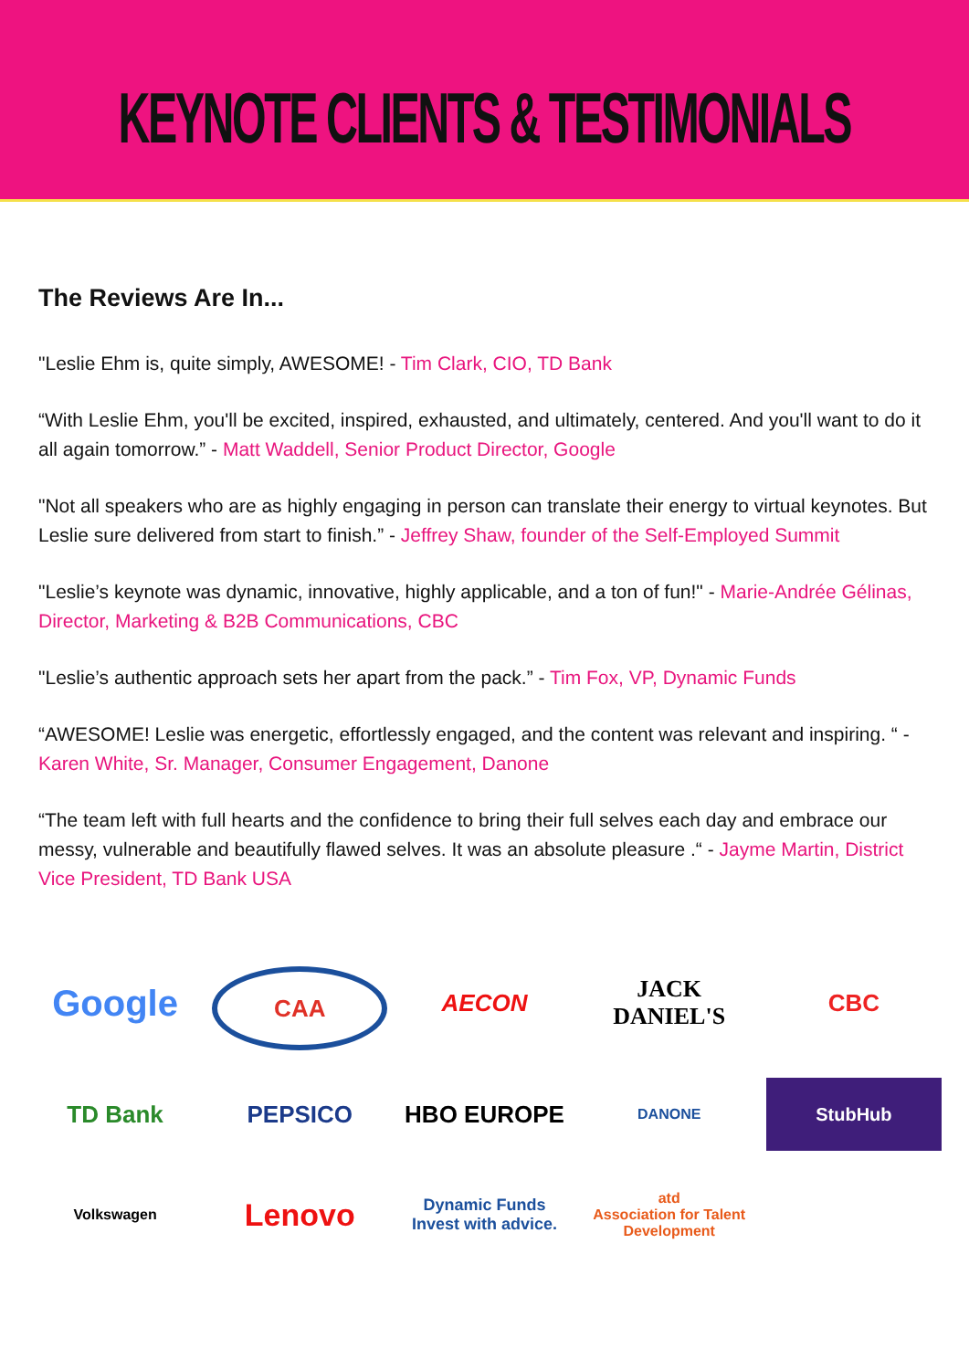KEYNOTE CLIENTS & TESTIMONIALS
The Reviews Are In...
"Leslie Ehm is, quite simply, AWESOME! - Tim Clark, CIO, TD Bank
“With Leslie Ehm, you'll be excited, inspired, exhausted, and ultimately, centered. And you'll want to do it all again tomorrow.” - Matt Waddell, Senior Product Director, Google
"Not all speakers who are as highly engaging in person can translate their energy to virtual keynotes. But Leslie sure delivered from start to finish.” - Jeffrey Shaw, founder of the Self-Employed Summit
"Leslie’s keynote was dynamic, innovative, highly applicable, and a ton of fun!" - Marie-Andrée Gélinas, Director, Marketing & B2B Communications, CBC
"Leslie’s authentic approach sets her apart from the pack.” - Tim Fox, VP, Dynamic Funds
“AWESOME! Leslie was energetic, effortlessly engaged, and the content was relevant and inspiring. “ - Karen White, Sr. Manager, Consumer Engagement, Danone
“The team left with full hearts and the confidence to bring their full selves each day and embrace our messy, vulnerable and beautifully flawed selves. It was an absolute pleasure .“ - Jayme Martin, District Vice President, TD Bank USA
Google
CAA
AECON
JACK DANIEL'S
CBC
TD Bank
PEPSICO
HBO EUROPE
DANONE
StubHub
Volkswagen
Lenovo
Dynamic Funds
Invest with advice.
atd
Association for Talent Development